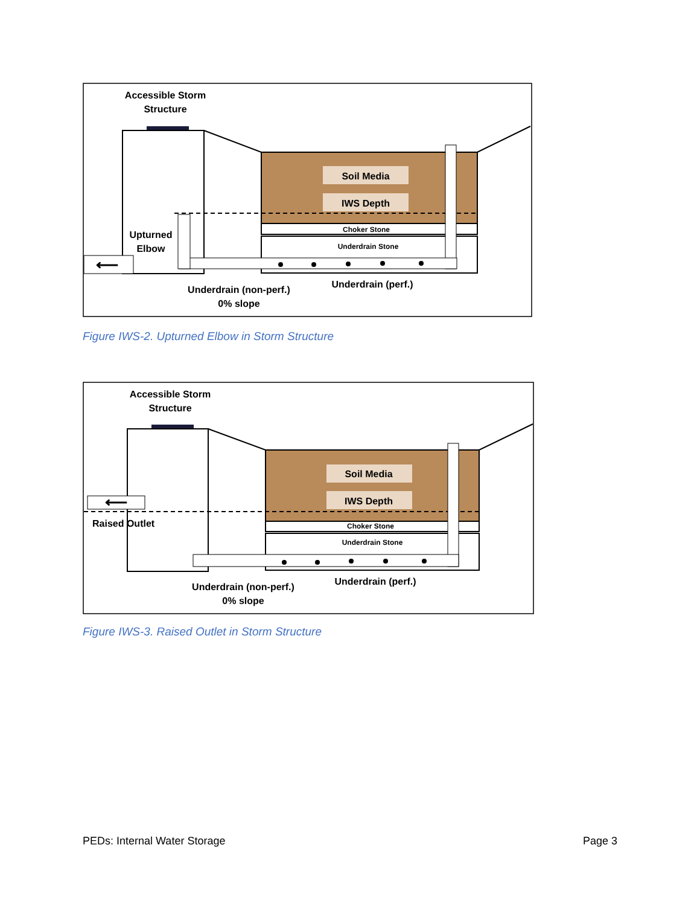Accessible Storm
Structure
Soil Media
IWS Depth
Choker Stone
Underdrain Stone
Upturned
Elbow
⟵
Underdrain (non-perf.)
0% slope
Underdrain (perf.)
Figure IWS-2. Upturned Elbow in Storm Structure
Accessible Storm
Structure
Soil Media
IWS Depth
Choker Stone
Underdrain Stone
⟵
Raised Outlet
Underdrain (non-perf.)
0% slope
Underdrain (perf.)
Figure IWS-3. Raised Outlet in Storm Structure
PEDs: Internal Water Storage Page 3